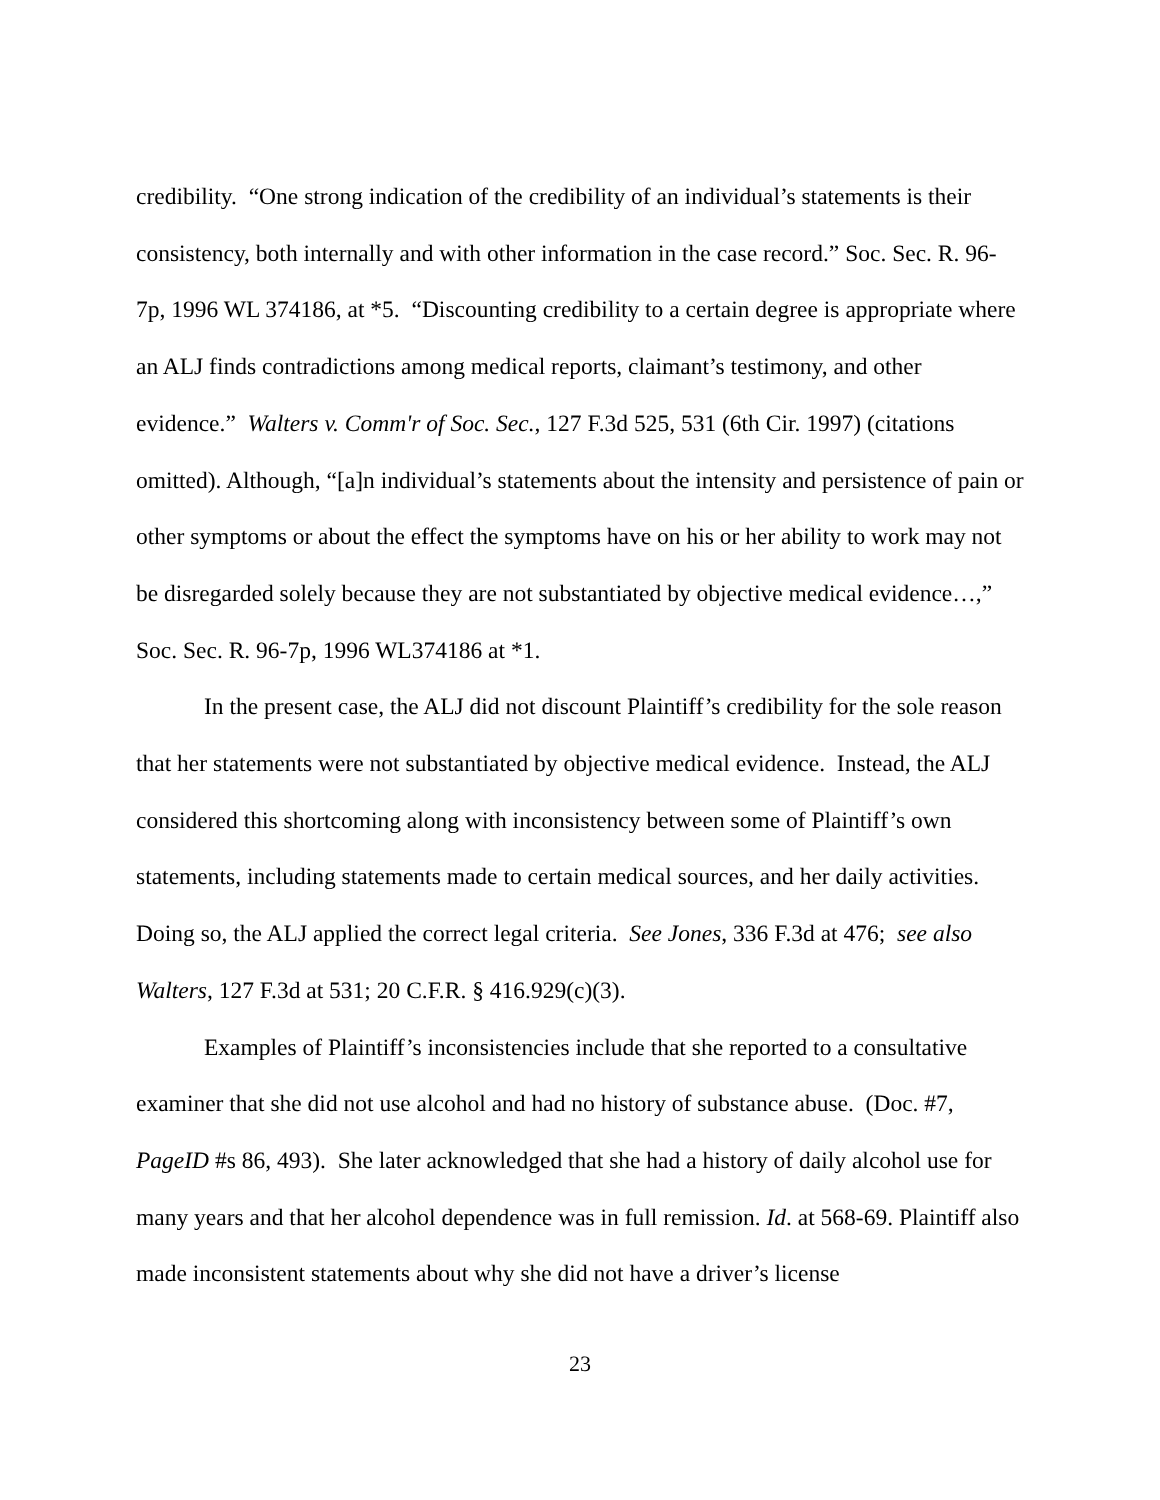credibility. “One strong indication of the credibility of an individual’s statements is their consistency, both internally and with other information in the case record.” Soc. Sec. R. 96-7p, 1996 WL 374186, at *5. “Discounting credibility to a certain degree is appropriate where an ALJ finds contradictions among medical reports, claimant’s testimony, and other evidence.” Walters v. Comm'r of Soc. Sec., 127 F.3d 525, 531 (6th Cir. 1997) (citations omitted). Although, “[a]n individual’s statements about the intensity and persistence of pain or other symptoms or about the effect the symptoms have on his or her ability to work may not be disregarded solely because they are not substantiated by objective medical evidence…,” Soc. Sec. R. 96-7p, 1996 WL374186 at *1.
In the present case, the ALJ did not discount Plaintiff’s credibility for the sole reason that her statements were not substantiated by objective medical evidence. Instead, the ALJ considered this shortcoming along with inconsistency between some of Plaintiff’s own statements, including statements made to certain medical sources, and her daily activities. Doing so, the ALJ applied the correct legal criteria. See Jones, 336 F.3d at 476; see also Walters, 127 F.3d at 531; 20 C.F.R. § 416.929(c)(3).
Examples of Plaintiff’s inconsistencies include that she reported to a consultative examiner that she did not use alcohol and had no history of substance abuse. (Doc. #7, PageID #s 86, 493). She later acknowledged that she had a history of daily alcohol use for many years and that her alcohol dependence was in full remission. Id. at 568-69. Plaintiff also made inconsistent statements about why she did not have a driver’s license
23